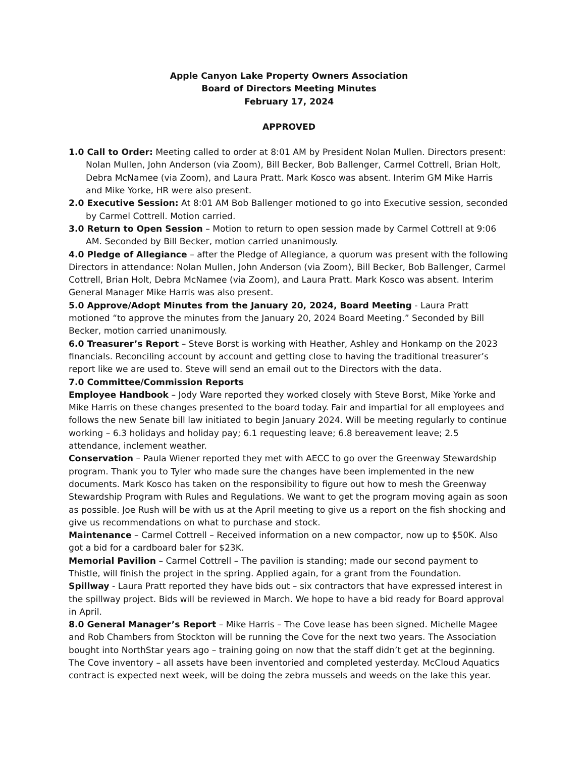Apple Canyon Lake Property Owners Association
Board of Directors Meeting Minutes
February 17, 2024
APPROVED
1.0 Call to Order: Meeting called to order at 8:01 AM by President Nolan Mullen. Directors present: Nolan Mullen, John Anderson (via Zoom), Bill Becker, Bob Ballenger, Carmel Cottrell, Brian Holt, Debra McNamee (via Zoom), and Laura Pratt. Mark Kosco was absent. Interim GM Mike Harris and Mike Yorke, HR were also present.
2.0 Executive Session: At 8:01 AM Bob Ballenger motioned to go into Executive session, seconded by Carmel Cottrell. Motion carried.
3.0 Return to Open Session – Motion to return to open session made by Carmel Cottrell at 9:06 AM. Seconded by Bill Becker, motion carried unanimously.
4.0 Pledge of Allegiance – after the Pledge of Allegiance, a quorum was present with the following Directors in attendance: Nolan Mullen, John Anderson (via Zoom), Bill Becker, Bob Ballenger, Carmel Cottrell, Brian Holt, Debra McNamee (via Zoom), and Laura Pratt. Mark Kosco was absent. Interim General Manager Mike Harris was also present.
5.0 Approve/Adopt Minutes from the January 20, 2024, Board Meeting - Laura Pratt motioned “to approve the minutes from the January 20, 2024 Board Meeting.” Seconded by Bill Becker, motion carried unanimously.
6.0 Treasurer’s Report – Steve Borst is working with Heather, Ashley and Honkamp on the 2023 financials. Reconciling account by account and getting close to having the traditional treasurer’s report like we are used to. Steve will send an email out to the Directors with the data.
7.0 Committee/Commission Reports
Employee Handbook – Jody Ware reported they worked closely with Steve Borst, Mike Yorke and Mike Harris on these changes presented to the board today. Fair and impartial for all employees and follows the new Senate bill law initiated to begin January 2024. Will be meeting regularly to continue working – 6.3 holidays and holiday pay; 6.1 requesting leave; 6.8 bereavement leave; 2.5 attendance, inclement weather.
Conservation – Paula Wiener reported they met with AECC to go over the Greenway Stewardship program. Thank you to Tyler who made sure the changes have been implemented in the new documents. Mark Kosco has taken on the responsibility to figure out how to mesh the Greenway Stewardship Program with Rules and Regulations. We want to get the program moving again as soon as possible. Joe Rush will be with us at the April meeting to give us a report on the fish shocking and give us recommendations on what to purchase and stock.
Maintenance – Carmel Cottrell – Received information on a new compactor, now up to $50K. Also got a bid for a cardboard baler for $23K.
Memorial Pavilion – Carmel Cottrell – The pavilion is standing; made our second payment to Thistle, will finish the project in the spring. Applied again, for a grant from the Foundation.
Spillway - Laura Pratt reported they have bids out – six contractors that have expressed interest in the spillway project. Bids will be reviewed in March. We hope to have a bid ready for Board approval in April.
8.0 General Manager’s Report – Mike Harris – The Cove lease has been signed. Michelle Magee and Rob Chambers from Stockton will be running the Cove for the next two years. The Association bought into NorthStar years ago – training going on now that the staff didn’t get at the beginning. The Cove inventory – all assets have been inventoried and completed yesterday. McCloud Aquatics contract is expected next week, will be doing the zebra mussels and weeds on the lake this year.